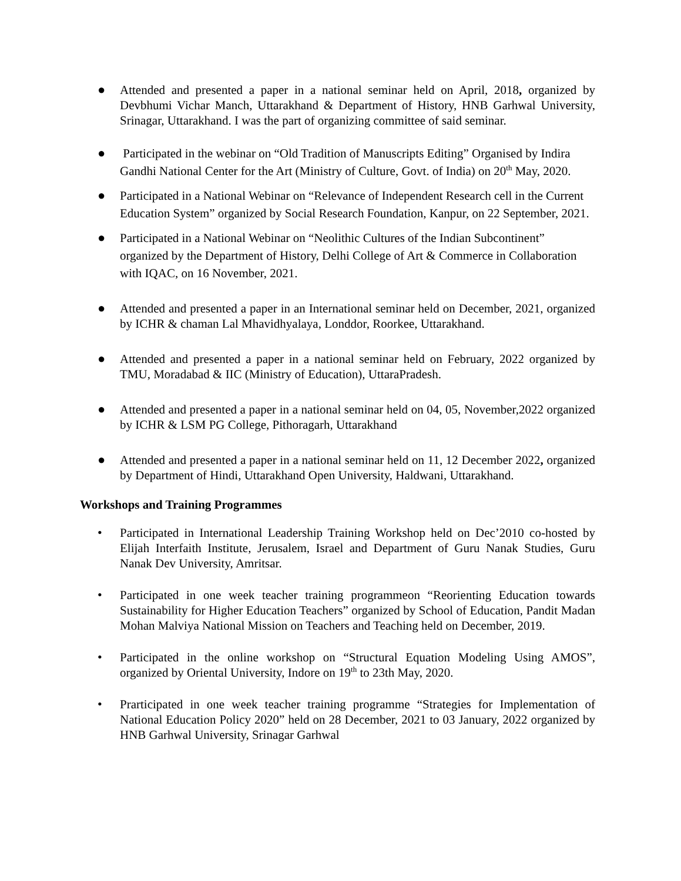● Attended and presented a paper in a national seminar held on April, 2018, organized by Devbhumi Vichar Manch, Uttarakhand & Department of History, HNB Garhwal University, Srinagar, Uttarakhand. I was the part of organizing committee of said seminar.
● Participated in the webinar on “Old Tradition of Manuscripts Editing” Organised by Indira Gandhi National Center for the Art (Ministry of Culture, Govt. of India) on 20<sup>th</sup> May, 2020.
● Participated in a National Webinar on “Relevance of Independent Research cell in the Current Education System” organized by Social Research Foundation, Kanpur, on 22 September, 2021.
● Participated in a National Webinar on “Neolithic Cultures of the Indian Subcontinent” organized by the Department of History, Delhi College of Art & Commerce in Collaboration with IQAC, on 16 November, 2021.
● Attended and presented a paper in an International seminar held on December, 2021, organized by ICHR & chaman Lal Mhavidhyalaya, Londdor, Roorkee, Uttarakhand.
● Attended and presented a paper in a national seminar held on February, 2022 organized by TMU, Moradabad & IIC (Ministry of Education), UttaraPradesh.
● Attended and presented a paper in a national seminar held on 04, 05, November,2022 organized by ICHR & LSM PG College, Pithoragarh, Uttarakhand
● Attended and presented a paper in a national seminar held on 11, 12 December 2022, organized by Department of Hindi, Uttarakhand Open University, Haldwani, Uttarakhand.
Workshops and Training Programmes
• Participated in International Leadership Training Workshop held on Dec’2010 co-hosted by Elijah Interfaith Institute, Jerusalem, Israel and Department of Guru Nanak Studies, Guru Nanak Dev University, Amritsar.
• Participated in one week teacher training programmeon “Reorienting Education towards Sustainability for Higher Education Teachers” organized by School of Education, Pandit Madan Mohan Malviya National Mission on Teachers and Teaching held on December, 2019.
• Participated in the online workshop on “Structural Equation Modeling Using AMOS”, organized by Oriental University, Indore on 19<sup>th</sup> to 23th May, 2020.
• Prarticipated in one week teacher training programme “Strategies for Implementation of National Education Policy 2020” held on 28 December, 2021 to 03 January, 2022 organized by HNB Garhwal University, Srinagar Garhwal